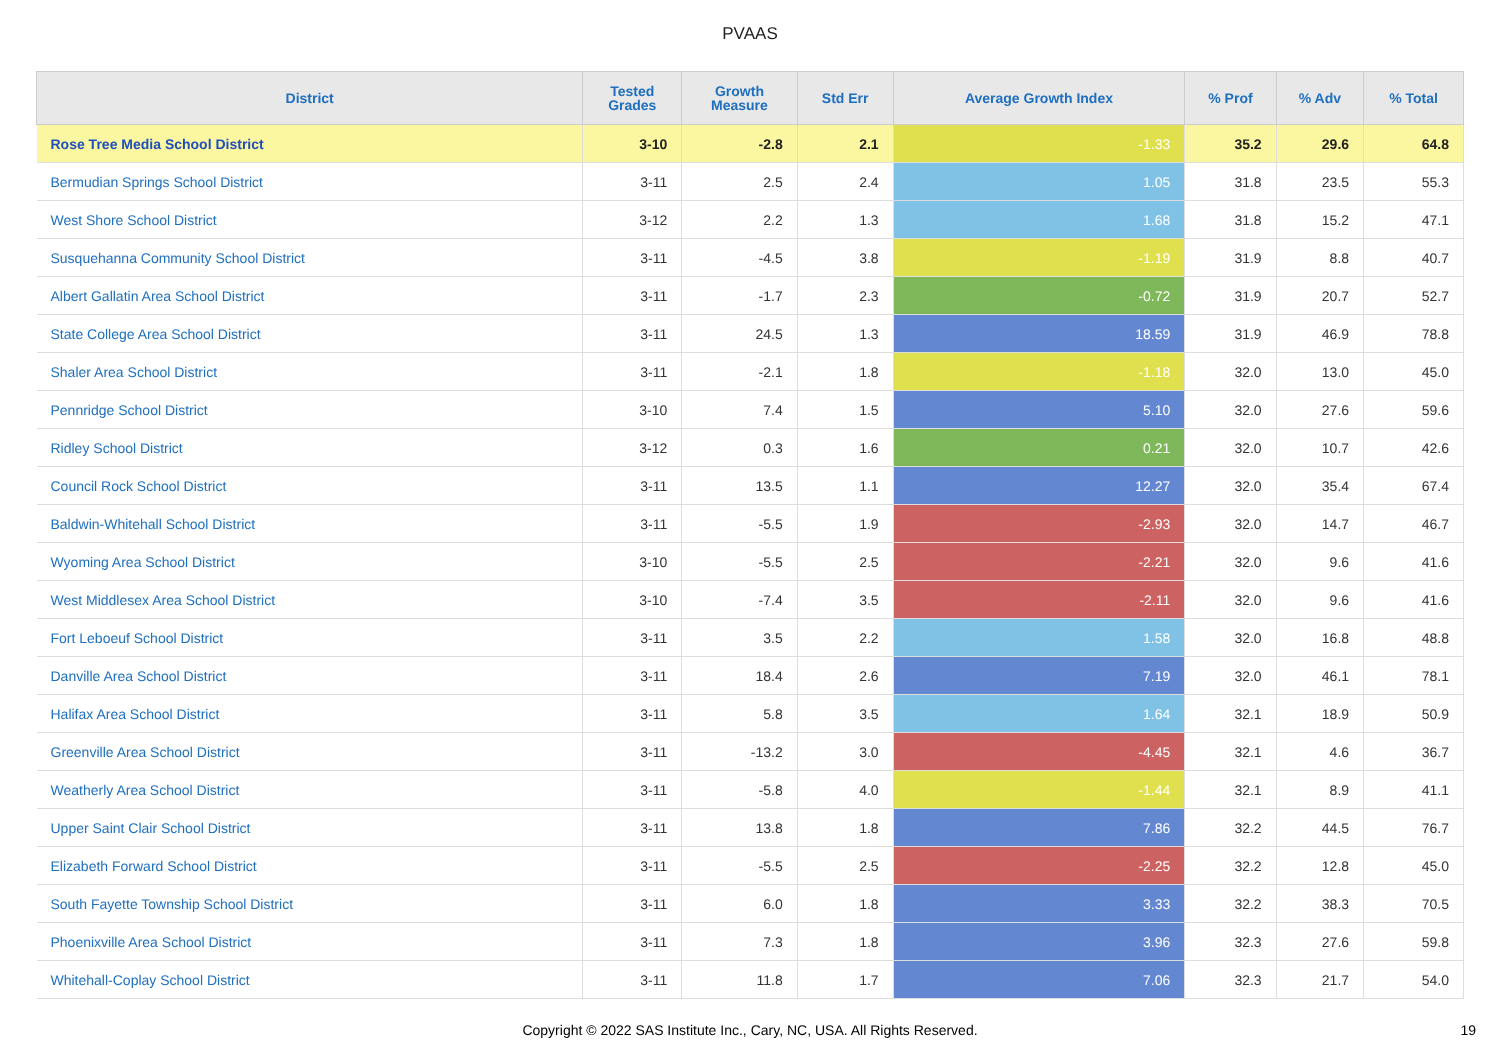PVAAS
| District | Tested Grades | Growth Measure | Std Err | Average Growth Index | % Prof | % Adv | % Total |
| --- | --- | --- | --- | --- | --- | --- | --- |
| Rose Tree Media School District | 3-10 | -2.8 | 2.1 | -1.33 | 35.2 | 29.6 | 64.8 |
| Bermudian Springs School District | 3-11 | 2.5 | 2.4 | 1.05 | 31.8 | 23.5 | 55.3 |
| West Shore School District | 3-12 | 2.2 | 1.3 | 1.68 | 31.8 | 15.2 | 47.1 |
| Susquehanna Community School District | 3-11 | -4.5 | 3.8 | -1.19 | 31.9 | 8.8 | 40.7 |
| Albert Gallatin Area School District | 3-11 | -1.7 | 2.3 | -0.72 | 31.9 | 20.7 | 52.7 |
| State College Area School District | 3-11 | 24.5 | 1.3 | 18.59 | 31.9 | 46.9 | 78.8 |
| Shaler Area School District | 3-11 | -2.1 | 1.8 | -1.18 | 32.0 | 13.0 | 45.0 |
| Pennridge School District | 3-10 | 7.4 | 1.5 | 5.10 | 32.0 | 27.6 | 59.6 |
| Ridley School District | 3-12 | 0.3 | 1.6 | 0.21 | 32.0 | 10.7 | 42.6 |
| Council Rock School District | 3-11 | 13.5 | 1.1 | 12.27 | 32.0 | 35.4 | 67.4 |
| Baldwin-Whitehall School District | 3-11 | -5.5 | 1.9 | -2.93 | 32.0 | 14.7 | 46.7 |
| Wyoming Area School District | 3-10 | -5.5 | 2.5 | -2.21 | 32.0 | 9.6 | 41.6 |
| West Middlesex Area School District | 3-10 | -7.4 | 3.5 | -2.11 | 32.0 | 9.6 | 41.6 |
| Fort Leboeuf School District | 3-11 | 3.5 | 2.2 | 1.58 | 32.0 | 16.8 | 48.8 |
| Danville Area School District | 3-11 | 18.4 | 2.6 | 7.19 | 32.0 | 46.1 | 78.1 |
| Halifax Area School District | 3-11 | 5.8 | 3.5 | 1.64 | 32.1 | 18.9 | 50.9 |
| Greenville Area School District | 3-11 | -13.2 | 3.0 | -4.45 | 32.1 | 4.6 | 36.7 |
| Weatherly Area School District | 3-11 | -5.8 | 4.0 | -1.44 | 32.1 | 8.9 | 41.1 |
| Upper Saint Clair School District | 3-11 | 13.8 | 1.8 | 7.86 | 32.2 | 44.5 | 76.7 |
| Elizabeth Forward School District | 3-11 | -5.5 | 2.5 | -2.25 | 32.2 | 12.8 | 45.0 |
| South Fayette Township School District | 3-11 | 6.0 | 1.8 | 3.33 | 32.2 | 38.3 | 70.5 |
| Phoenixville Area School District | 3-11 | 7.3 | 1.8 | 3.96 | 32.3 | 27.6 | 59.8 |
| Whitehall-Coplay School District | 3-11 | 11.8 | 1.7 | 7.06 | 32.3 | 21.7 | 54.0 |
Copyright © 2022 SAS Institute Inc., Cary, NC, USA. All Rights Reserved.
19